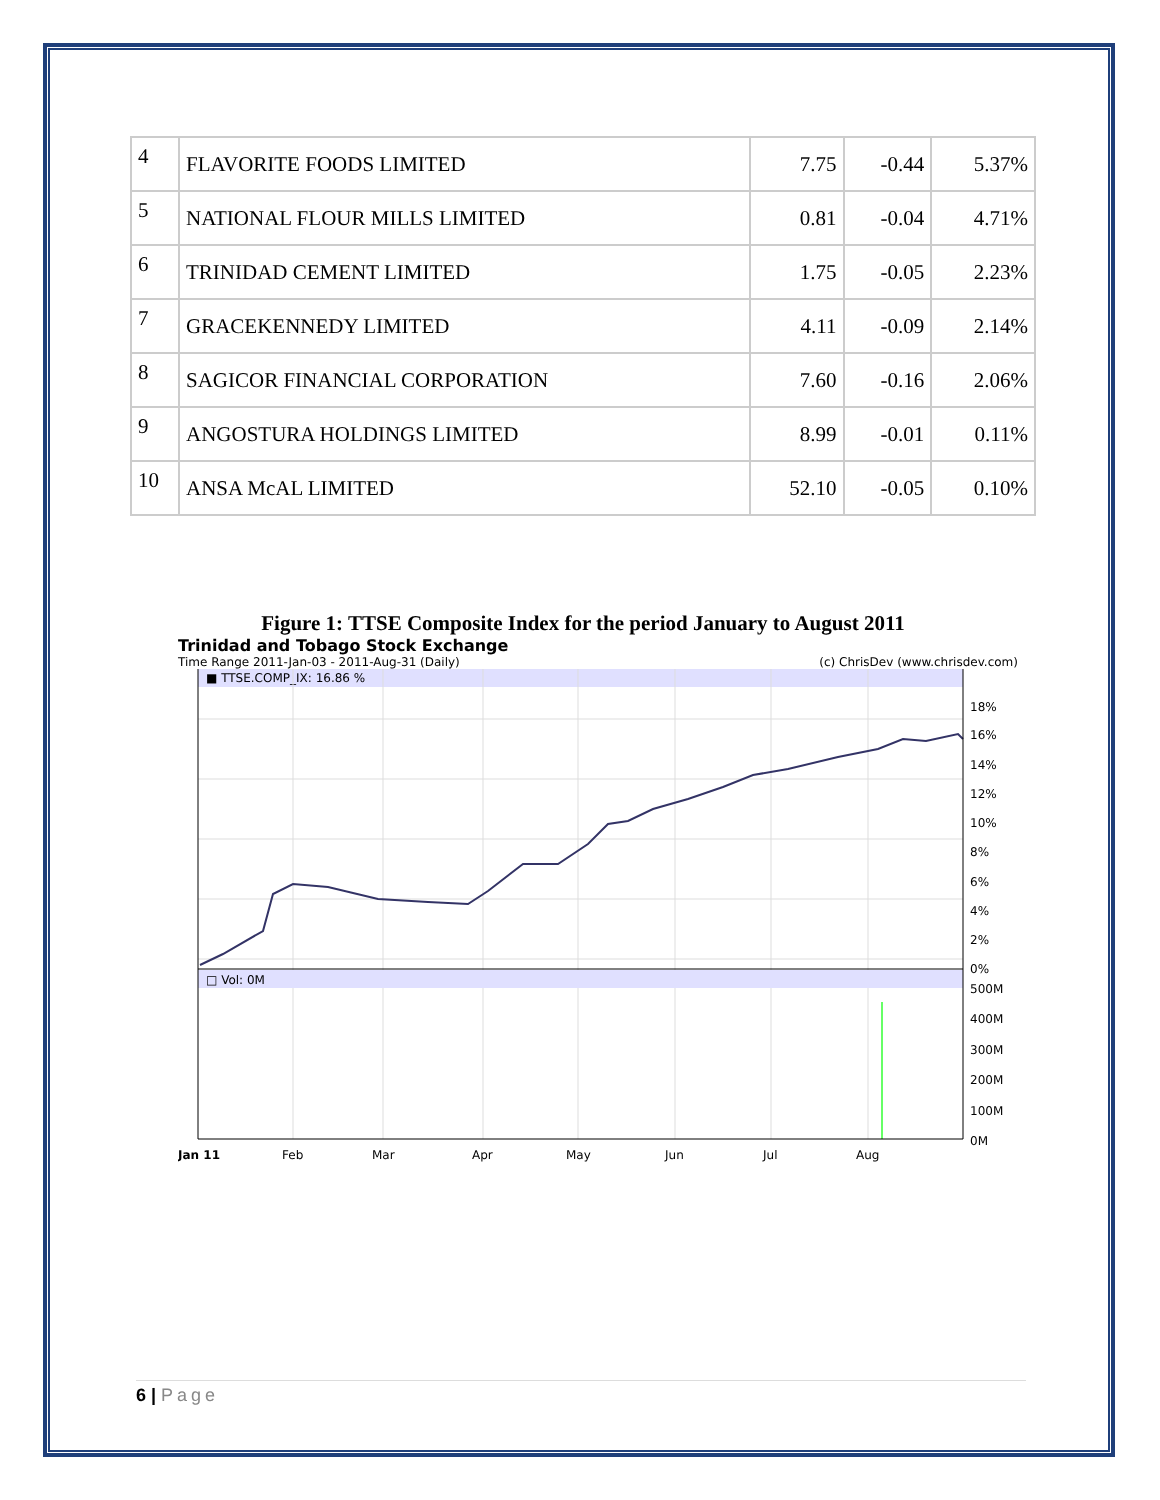| 4 | FLAVORITE FOODS LIMITED | 7.75 | -0.44 | 5.37% |
| 5 | NATIONAL FLOUR MILLS LIMITED | 0.81 | -0.04 | 4.71% |
| 6 | TRINIDAD CEMENT LIMITED | 1.75 | -0.05 | 2.23% |
| 7 | GRACEKENNEDY LIMITED | 4.11 | -0.09 | 2.14% |
| 8 | SAGICOR FINANCIAL CORPORATION | 7.60 | -0.16 | 2.06% |
| 9 | ANGOSTURA HOLDINGS LIMITED | 8.99 | -0.01 | 0.11% |
| 10 | ANSA McAL LIMITED | 52.10 | -0.05 | 0.10% |
Figure 1: TTSE Composite Index for the period January to August 2011
Trinidad and Tobago Stock Exchange
Time Range 2011-Jan-03 - 2011-Aug-31 (Daily) (c) ChrisDev (www.chrisdev.com)
■ TTSE.COMP_IX: 16.86 %
□ Vol: 0M
18%
16%
14%
12%
10%
8%
6%
4%
2%
0%
500M
400M
300M
200M
100M
0M
Jan 11
Feb
Mar
Apr
May
Jun
Jul
Aug
6 | Page